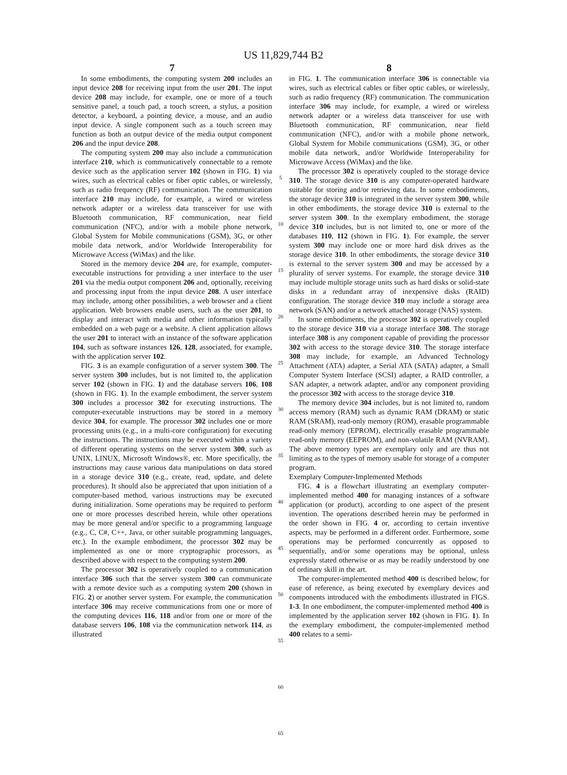US 11,829,744 B2
7
In some embodiments, the computing system 200 includes an input device 208 for receiving input from the user 201. The input device 208 may include, for example, one or more of a touch sensitive panel, a touch pad, a touch screen, a stylus, a position detector, a keyboard, a pointing device, a mouse, and an audio input device. A single component such as a touch screen may function as both an output device of the media output component 206 and the input device 208.
The computing system 200 may also include a communication interface 210, which is communicatively connectable to a remote device such as the application server 102 (shown in FIG. 1) via wires, such as electrical cables or fiber optic cables, or wirelessly, such as radio frequency (RF) communication. The communication interface 210 may include, for example, a wired or wireless network adapter or a wireless data transceiver for use with Bluetooth communication, RF communication, near field communication (NFC), and/or with a mobile phone network, Global System for Mobile communications (GSM), 3G, or other mobile data network, and/or Worldwide Interoperability for Microwave Access (WiMax) and the like.
Stored in the memory device 204 are, for example, computer-executable instructions for providing a user interface to the user 201 via the media output component 206 and, optionally, receiving and processing input from the input device 208. A user interface may include, among other possibilities, a web browser and a client application. Web browsers enable users, such as the user 201, to display and interact with media and other information typically embedded on a web page or a website. A client application allows the user 201 to interact with an instance of the software application 104, such as software instances 126, 128, associated, for example, with the application server 102.
FIG. 3 is an example configuration of a server system 300. The server system 300 includes, but is not limited to, the application server 102 (shown in FIG. 1) and the database servers 106, 108 (shown in FIG. 1). In the example embodiment, the server system 300 includes a processor 302 for executing instructions. The computer-executable instructions may be stored in a memory device 304, for example. The processor 302 includes one or more processing units (e.g., in a multi-core configuration) for executing the instructions. The instructions may be executed within a variety of different operating systems on the server system 300, such as UNIX, LINUX, Microsoft Windows®, etc. More specifically, the instructions may cause various data manipulations on data stored in a storage device 310 (e.g., create, read, update, and delete procedures). It should also be appreciated that upon initiation of a computer-based method, various instructions may be executed during initialization. Some operations may be required to perform one or more processes described herein, while other operations may be more general and/or specific to a programming language (e.g., C, C#, C++, Java, or other suitable programming languages, etc.). In the example embodiment, the processor 302 may be implemented as one or more cryptographic processors, as described above with respect to the computing system 200.
The processor 302 is operatively coupled to a communication interface 306 such that the server system 300 can communicate with a remote device such as a computing system 200 (shown in FIG. 2) or another server system. For example, the communication interface 306 may receive communications from one or more of the computing devices 116, 118 and/or from one or more of the database servers 106, 108 via the communication network 114, as illustrated
5
10
15
20
25
30
35
40
45
50
55
60
65
8
in FIG. 1. The communication interface 306 is connectable via wires, such as electrical cables or fiber optic cables, or wirelessly, such as radio frequency (RF) communication. The communication interface 306 may include, for example, a wired or wireless network adapter or a wireless data transceiver for use with Bluetooth communication, RF communication, near field communication (NFC), and/or with a mobile phone network, Global System for Mobile communications (GSM), 3G, or other mobile data network, and/or Worldwide Interoperability for Microwave Access (WiMax) and the like.
The processor 302 is operatively coupled to the storage device 310. The storage device 310 is any computer-operated hardware suitable for storing and/or retrieving data. In some embodiments, the storage device 310 is integrated in the server system 300, while in other embodiments, the storage device 310 is external to the server system 300. In the exemplary embodiment, the storage device 310 includes, but is not limited to, one or more of the databases 110, 112 (shown in FIG. 1). For example, the server system 300 may include one or more hard disk drives as the storage device 310. In other embodiments, the storage device 310 is external to the server system 300 and may be accessed by a plurality of server systems. For example, the storage device 310 may include multiple storage units such as hard disks or solid-state disks in a redundant array of inexpensive disks (RAID) configuration. The storage device 310 may include a storage area network (SAN) and/or a network attached storage (NAS) system.
In some embodiments, the processor 302 is operatively coupled to the storage device 310 via a storage interface 308. The storage interface 308 is any component capable of providing the processor 302 with access to the storage device 310. The storage interface 308 may include, for example, an Advanced Technology Attachment (ATA) adapter, a Serial ATA (SATA) adapter, a Small Computer System Interface (SCSI) adapter, a RAID controller, a SAN adapter, a network adapter, and/or any component providing the processor 302 with access to the storage device 310.
The memory device 304 includes, but is not limited to, random access memory (RAM) such as dynamic RAM (DRAM) or static RAM (SRAM), read-only memory (ROM), erasable programmable read-only memory (EPROM), electrically erasable programmable read-only memory (EEPROM), and non-volatile RAM (NVRAM). The above memory types are exemplary only and are thus not limiting as to the types of memory usable for storage of a computer program.
Exemplary Computer-Implemented Methods
FIG. 4 is a flowchart illustrating an exemplary computer-implemented method 400 for managing instances of a software application (or product), according to one aspect of the present invention. The operations described herein may be performed in the order shown in FIG. 4 or, according to certain inventive aspects, may be performed in a different order. Furthermore, some operations may be performed concurrently as opposed to sequentially, and/or some operations may be optional, unless expressly stated otherwise or as may be readily understood by one of ordinary skill in the art.
The computer-implemented method 400 is described below, for ease of reference, as being executed by exemplary devices and components introduced with the embodiments illustrated in FIGS. 1-3. In one embodiment, the computer-implemented method 400 is implemented by the application server 102 (shown in FIG. 1). In the exemplary embodiment, the computer-implemented method 400 relates to a semi-